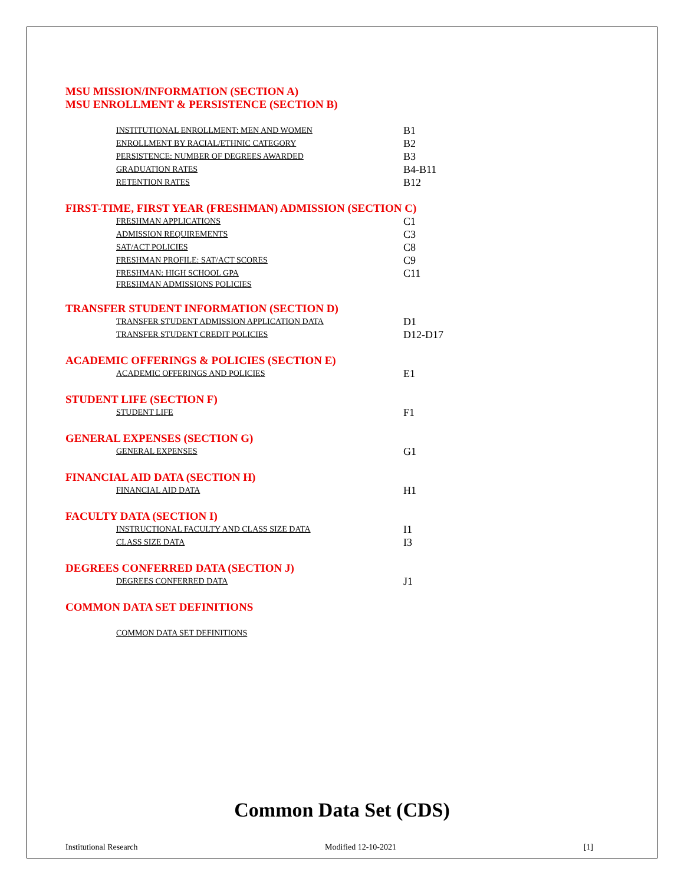MSU MISSION/INFORMATION (SECTION A)
MSU ENROLLMENT & PERSISTENCE (SECTION B)
INSTITUTIONAL ENROLLMENT: MEN AND WOMEN B1
ENROLLMENT BY RACIAL/ETHNIC CATEGORY B2
PERSISTENCE: NUMBER OF DEGREES AWARDED B3
GRADUATION RATES B4-B11
RETENTION RATES B12
FIRST-TIME, FIRST YEAR (FRESHMAN) ADMISSION (SECTION C)
FRESHMAN APPLICATIONS C1
ADMISSION REQUIREMENTS C3
SAT/ACT POLICIES C8
FRESHMAN PROFILE: SAT/ACT SCORES C9
FRESHMAN: HIGH SCHOOL GPA C11
FRESHMAN ADMISSIONS POLICIES
TRANSFER STUDENT INFORMATION (SECTION D)
TRANSFER STUDENT ADMISSION APPLICATION DATA D1
TRANSFER STUDENT CREDIT POLICIES D12-D17
ACADEMIC OFFERINGS & POLICIES (SECTION E)
ACADEMIC OFFERINGS AND POLICIES E1
STUDENT LIFE (SECTION F)
STUDENT LIFE F1
GENERAL EXPENSES (SECTION G)
GENERAL EXPENSES G1
FINANCIAL AID DATA (SECTION H)
FINANCIAL AID DATA H1
FACULTY DATA (SECTION I)
INSTRUCTIONAL FACULTY AND CLASS SIZE DATA I1
CLASS SIZE DATA I3
DEGREES CONFERRED DATA (SECTION J)
DEGREES CONFERRED DATA J1
COMMON DATA SET DEFINITIONS
COMMON DATA SET DEFINITIONS
Common Data Set (CDS)
Institutional Research Modified 12-10-2021 [1]